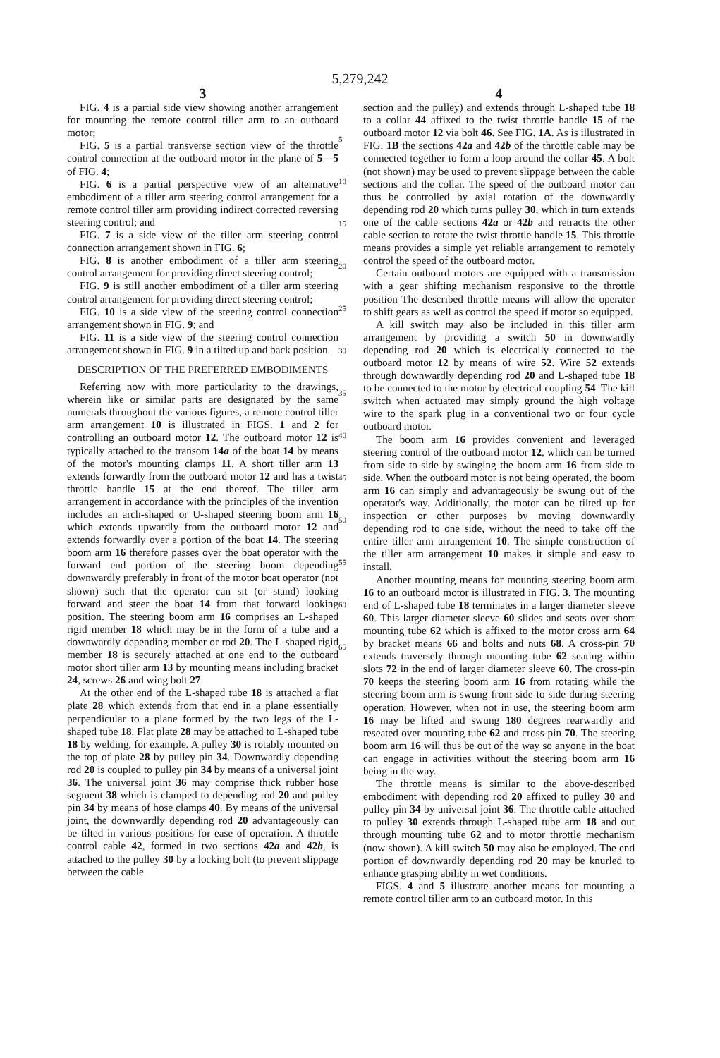5,279,242
3 4
FIG. 4 is a partial side view showing another arrangement for mounting the remote control tiller arm to an outboard motor;
FIG. 5 is a partial transverse section view of the throttle control connection at the outboard motor in the plane of 5—5 of FIG. 4;
FIG. 6 is a partial perspective view of an alternative embodiment of a tiller arm steering control arrangement for a remote control tiller arm providing indirect corrected reversing steering control; and
FIG. 7 is a side view of the tiller arm steering control connection arrangement shown in FIG. 6;
FIG. 8 is another embodiment of a tiller arm steering control arrangement for providing direct steering control;
FIG. 9 is still another embodiment of a tiller arm steering control arrangement for providing direct steering control;
FIG. 10 is a side view of the steering control connection arrangement shown in FIG. 9; and
FIG. 11 is a side view of the steering control connection arrangement shown in FIG. 9 in a tilted up and back position.
DESCRIPTION OF THE PREFERRED EMBODIMENTS
Referring now with more particularity to the drawings, wherein like or similar parts are designated by the same numerals throughout the various figures, a remote control tiller arm arrangement 10 is illustrated in FIGS. 1 and 2 for controlling an outboard motor 12. The outboard motor 12 is typically attached to the transom 14a of the boat 14 by means of the motor's mounting clamps 11. A short tiller arm 13 extends forwardly from the outboard motor 12 and has a twist throttle handle 15 at the end thereof. The tiller arm arrangement in accordance with the principles of the invention includes an arch-shaped or U-shaped steering boom arm 16 which extends upwardly from the outboard motor 12 and extends forwardly over a portion of the boat 14. The steering boom arm 16 therefore passes over the boat operator with the forward end portion of the steering boom depending downwardly preferably in front of the motor boat operator (not shown) such that the operator can sit (or stand) looking forward and steer the boat 14 from that forward looking position. The steering boom arm 16 comprises an L-shaped rigid member 18 which may be in the form of a tube and a downwardly depending member or rod 20. The L-shaped rigid member 18 is securely attached at one end to the outboard motor short tiller arm 13 by mounting means including bracket 24, screws 26 and wing bolt 27.
At the other end of the L-shaped tube 18 is attached a flat plate 28 which extends from that end in a plane essentially perpendicular to a plane formed by the two legs of the L-shaped tube 18. Flat plate 28 may be attached to L-shaped tube 18 by welding, for example. A pulley 30 is rotably mounted on the top of plate 28 by pulley pin 34. Downwardly depending rod 20 is coupled to pulley pin 34 by means of a universal joint 36. The universal joint 36 may comprise thick rubber hose segment 38 which is clamped to depending rod 20 and pulley pin 34 by means of hose clamps 40. By means of the universal joint, the downwardly depending rod 20 advantageously can be tilted in various positions for ease of operation. A throttle control cable 42, formed in two sections 42a and 42b, is attached to the pulley 30 by a locking bolt (to prevent slippage between the cable
5
10
15
20
25
30
35
40
45
50
55
60
65
section and the pulley) and extends through L-shaped tube 18 to a collar 44 affixed to the twist throttle handle 15 of the outboard motor 12 via bolt 46. See FIG. 1A. As is illustrated in FIG. 1B the sections 42a and 42b of the throttle cable may be connected together to form a loop around the collar 45. A bolt (not shown) may be used to prevent slippage between the cable sections and the collar. The speed of the outboard motor can thus be controlled by axial rotation of the downwardly depending rod 20 which turns pulley 30, which in turn extends one of the cable sections 42a or 42b and retracts the other cable section to rotate the twist throttle handle 15. This throttle means provides a simple yet reliable arrangement to remotely control the speed of the outboard motor.
Certain outboard motors are equipped with a transmission with a gear shifting mechanism responsive to the throttle position The described throttle means will allow the operator to shift gears as well as control the speed if motor so equipped.
A kill switch may also be included in this tiller arm arrangement by providing a switch 50 in downwardly depending rod 20 which is electrically connected to the outboard motor 12 by means of wire 52. Wire 52 extends through downwardly depending rod 20 and L-shaped tube 18 to be connected to the motor by electrical coupling 54. The kill switch when actuated may simply ground the high voltage wire to the spark plug in a conventional two or four cycle outboard motor.
The boom arm 16 provides convenient and leveraged steering control of the outboard motor 12, which can be turned from side to side by swinging the boom arm 16 from side to side. When the outboard motor is not being operated, the boom arm 16 can simply and advantageously be swung out of the operator's way. Additionally, the motor can be tilted up for inspection or other purposes by moving downwardly depending rod to one side, without the need to take off the entire tiller arm arrangement 10. The simple construction of the tiller arm arrangement 10 makes it simple and easy to install.
Another mounting means for mounting steering boom arm 16 to an outboard motor is illustrated in FIG. 3. The mounting end of L-shaped tube 18 terminates in a larger diameter sleeve 60. This larger diameter sleeve 60 slides and seats over short mounting tube 62 which is affixed to the motor cross arm 64 by bracket means 66 and bolts and nuts 68. A cross-pin 70 extends traversely through mounting tube 62 seating within slots 72 in the end of larger diameter sleeve 60. The cross-pin 70 keeps the steering boom arm 16 from rotating while the steering boom arm is swung from side to side during steering operation. However, when not in use, the steering boom arm 16 may be lifted and swung 180 degrees rearwardly and reseated over mounting tube 62 and cross-pin 70. The steering boom arm 16 will thus be out of the way so anyone in the boat can engage in activities without the steering boom arm 16 being in the way.
The throttle means is similar to the above-described embodiment with depending rod 20 affixed to pulley 30 and pulley pin 34 by universal joint 36. The throttle cable attached to pulley 30 extends through L-shaped tube arm 18 and out through mounting tube 62 and to motor throttle mechanism (now shown). A kill switch 50 may also be employed. The end portion of downwardly depending rod 20 may be knurled to enhance grasping ability in wet conditions.
FIGS. 4 and 5 illustrate another means for mounting a remote control tiller arm to an outboard motor. In this